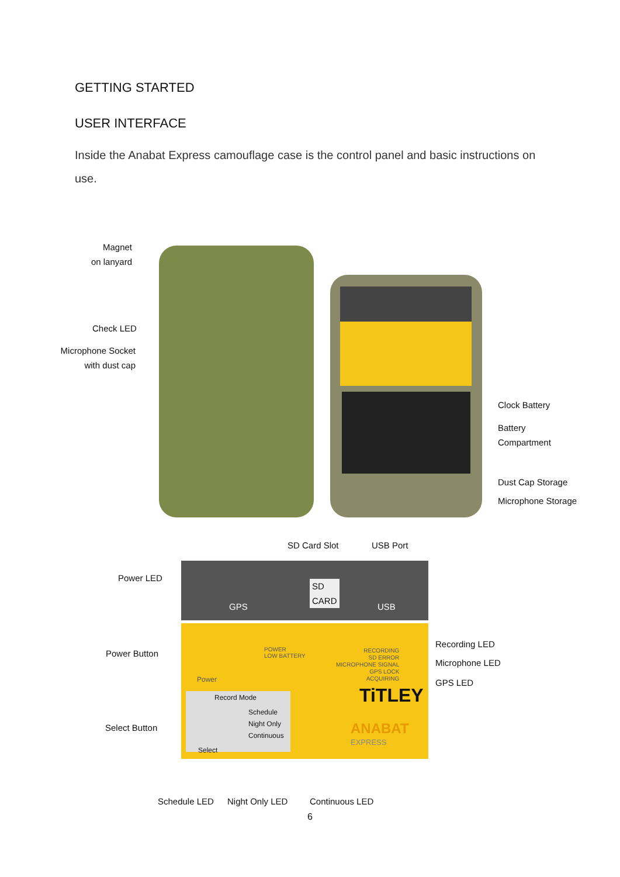GETTING STARTED
USER INTERFACE
Inside the Anabat Express camouflage case is the control panel and basic instructions on use.
Magnet
on lanyard
Check LED
Microphone Socket
with dust cap
Clock Battery
Battery
Compartment
Dust Cap Storage
Microphone Storage
GPS
SD
CARD
USB
POWER
LOW BATTERY
RECORDING
SD ERROR
MICROPHONE SIGNAL
GPS LOCK
ACQUIRING
Power
Record Mode
Schedule
Night Only
Continuous
Select
TiTLEY
ANABAT
EXPRESS
SD Card Slot USB Port
Power LED
Power Button
Select Button
Recording LED
Microphone LED
GPS LED
Schedule LED Night Only LED Continuous LED
6